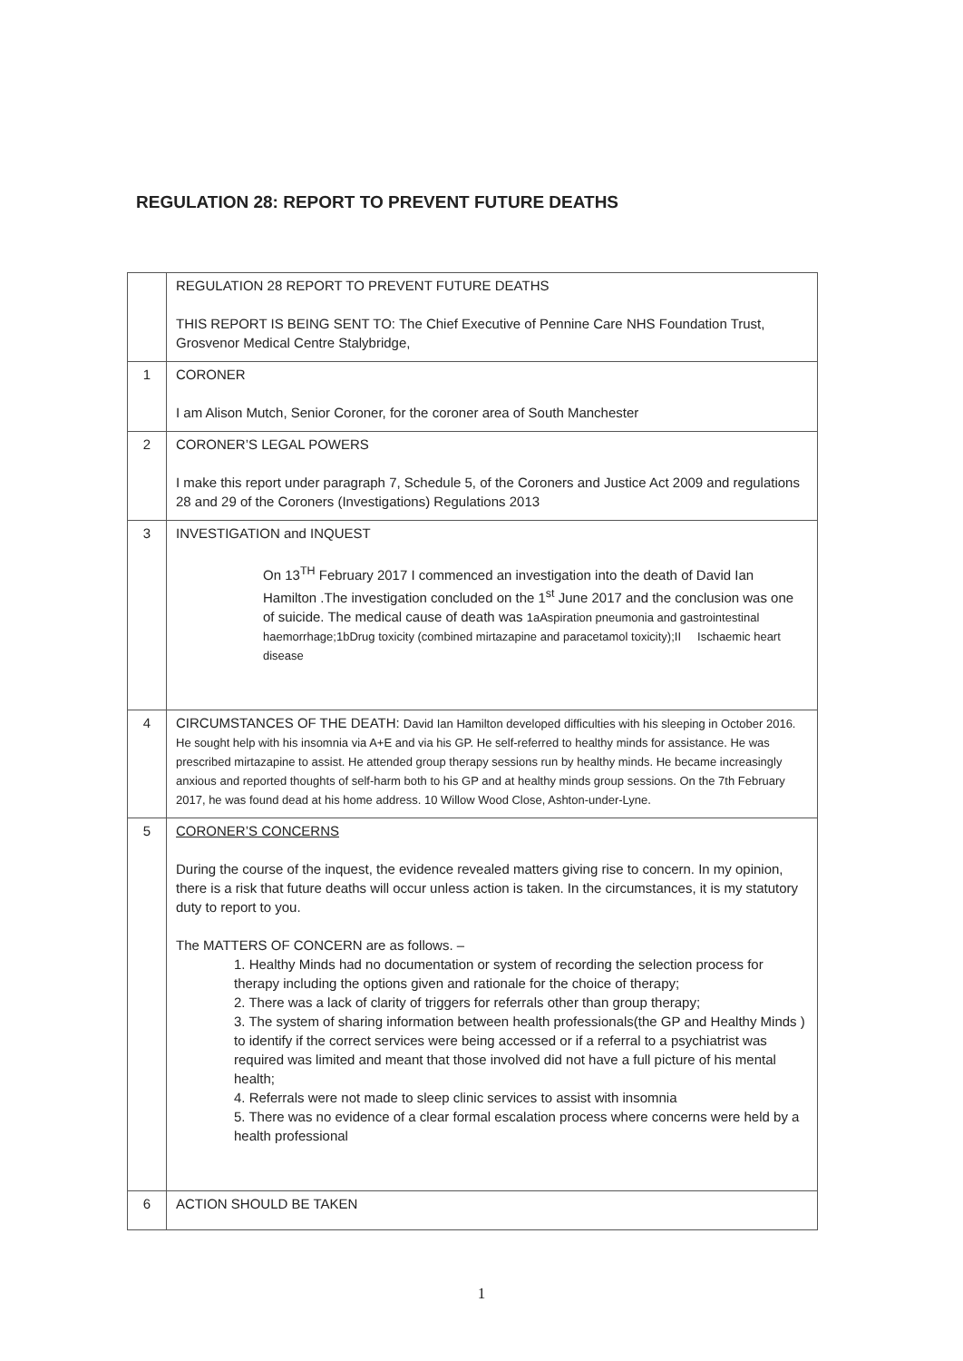REGULATION 28: REPORT TO PREVENT FUTURE DEATHS
| | REGULATION 28 REPORT TO PREVENT FUTURE DEATHS THIS REPORT IS BEING SENT TO: The Chief Executive of Pennine Care NHS Foundation Trust, Grosvenor Medical Centre Stalybridge, |
| 1 | CORONER I am Alison Mutch, Senior Coroner, for the coroner area of South Manchester |
| 2 | CORONER’S LEGAL POWERS I make this report under paragraph 7, Schedule 5, of the Coroners and Justice Act 2009 and regulations 28 and 29 of the Coroners (Investigations) Regulations 2013 |
| 3 | INVESTIGATION and INQUEST On 13<sup>TH</sup> February 2017 I commenced an investigation into the death of David Ian Hamilton .The investigation concluded on the 1<sup>st</sup> June 2017 and the conclusion was one of suicide. The medical cause of death was 1aAspiration pneumonia and gastrointestinal haemorrhage;1bDrug toxicity (combined mirtazapine and paracetamol toxicity);II Ischaemic heart disease |
| 4 | CIRCUMSTANCES OF THE DEATH: David Ian Hamilton developed difficulties with his sleeping in October 2016. He sought help with his insomnia via A+E and via his GP. He self-referred to healthy minds for assistance. He was prescribed mirtazapine to assist. He attended group therapy sessions run by healthy minds. He became increasingly anxious and reported thoughts of self-harm both to his GP and at healthy minds group sessions. On the 7th February 2017, he was found dead at his home address. 10 Willow Wood Close, Ashton-under-Lyne. |
| 5 | CORONER’S CONCERNS During the course of the inquest, the evidence revealed matters giving rise to concern. In my opinion, there is a risk that future deaths will occur unless action is taken. In the circumstances, it is my statutory duty to report to you. The MATTERS OF CONCERN are as follows. – 1. Healthy Minds had no documentation or system of recording the selection process for therapy including the options given and rationale for the choice of therapy; 2. There was a lack of clarity of triggers for referrals other than group therapy; 3. The system of sharing information between health professionals(the GP and Healthy Minds ) to identify if the correct services were being accessed or if a referral to a psychiatrist was required was limited and meant that those involved did not have a full picture of his mental health; 4. Referrals were not made to sleep clinic services to assist with insomnia 5. There was no evidence of a clear formal escalation process where concerns were held by a health professional |
| 6 | ACTION SHOULD BE TAKEN |
1